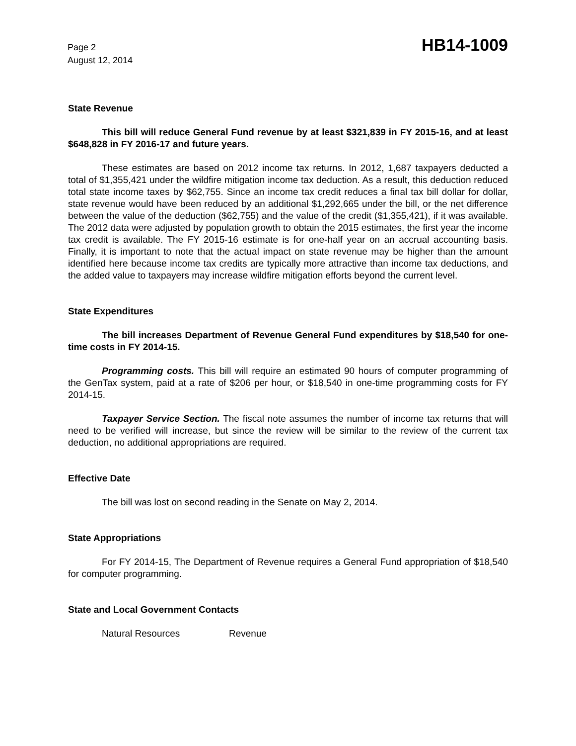Page 2
August 12, 2014
HB14-1009
State Revenue
This bill will reduce General Fund revenue by at least $321,839 in FY 2015-16, and at least $648,828 in FY 2016-17 and future years.
These estimates are based on 2012 income tax returns. In 2012, 1,687 taxpayers deducted a total of $1,355,421 under the wildfire mitigation income tax deduction. As a result, this deduction reduced total state income taxes by $62,755. Since an income tax credit reduces a final tax bill dollar for dollar, state revenue would have been reduced by an additional $1,292,665 under the bill, or the net difference between the value of the deduction ($62,755) and the value of the credit ($1,355,421), if it was available. The 2012 data were adjusted by population growth to obtain the 2015 estimates, the first year the income tax credit is available. The FY 2015-16 estimate is for one-half year on an accrual accounting basis. Finally, it is important to note that the actual impact on state revenue may be higher than the amount identified here because income tax credits are typically more attractive than income tax deductions, and the added value to taxpayers may increase wildfire mitigation efforts beyond the current level.
State Expenditures
The bill increases Department of Revenue General Fund expenditures by $18,540 for one-time costs in FY 2014-15.
Programming costs. This bill will require an estimated 90 hours of computer programming of the GenTax system, paid at a rate of $206 per hour, or $18,540 in one-time programming costs for FY 2014-15.
Taxpayer Service Section. The fiscal note assumes the number of income tax returns that will need to be verified will increase, but since the review will be similar to the review of the current tax deduction, no additional appropriations are required.
Effective Date
The bill was lost on second reading in the Senate on May 2, 2014.
State Appropriations
For FY 2014-15, The Department of Revenue requires a General Fund appropriation of $18,540 for computer programming.
State and Local Government Contacts
Natural Resources Revenue